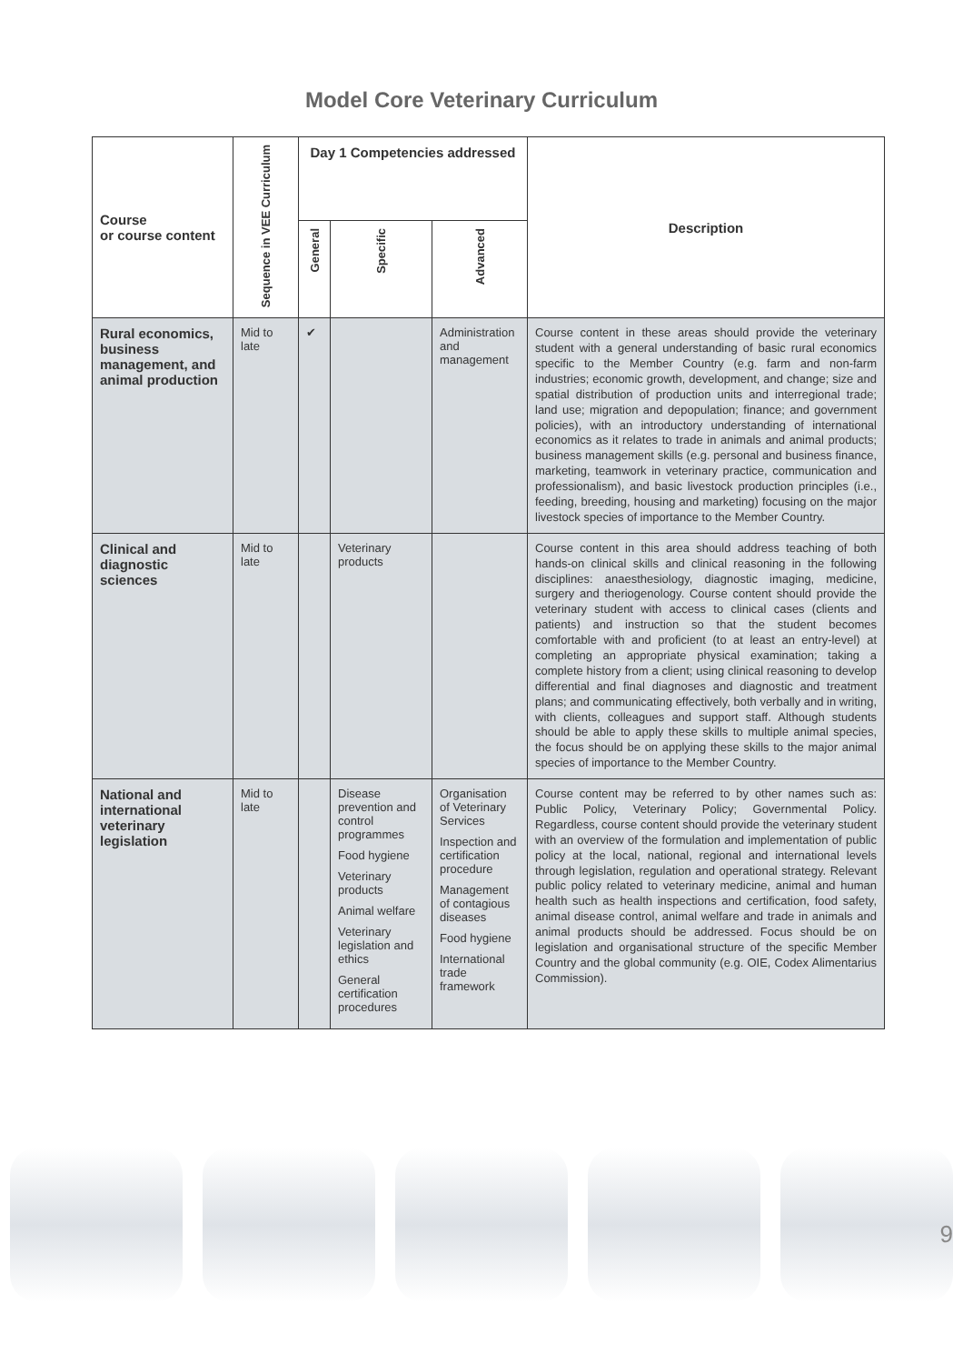Model Core Veterinary Curriculum
| Course or course content | Sequence in VEE Curriculum | Day 1 Competencies addressed | | | Description |
| --- | --- | --- | --- | --- | --- |
| | | General | Specific | Advanced | |
| Rural economics, business management, and animal production | Mid to late | ✔ | | Administration and management | Course content in these areas should provide the veterinary student with a general understanding of basic rural economics specific to the Member Country (e.g. farm and non-farm industries; economic growth, development, and change; size and spatial distribution of production units and interregional trade; land use; migration and depopulation; finance; and government policies), with an introductory understanding of international economics as it relates to trade in animals and animal products; business management skills (e.g. personal and business finance, marketing, teamwork in veterinary practice, communication and professionalism), and basic livestock production principles (i.e., feeding, breeding, housing and marketing) focusing on the major livestock species of importance to the Member Country. |
| Clinical and diagnostic sciences | Mid to late | | Veterinary products | | Course content in this area should address teaching of both hands-on clinical skills and clinical reasoning in the following disciplines: anaesthesiology, diagnostic imaging, medicine, surgery and theriogenology. Course content should provide the veterinary student with access to clinical cases (clients and patients) and instruction so that the student becomes comfortable with and proficient (to at least an entry-level) at completing an appropriate physical examination; taking a complete history from a client; using clinical reasoning to develop differential and final diagnoses and diagnostic and treatment plans; and communicating effectively, both verbally and in writing, with clients, colleagues and support staff. Although students should be able to apply these skills to multiple animal species, the focus should be on applying these skills to the major animal species of importance to the Member Country. |
| National and international veterinary legislation | Mid to late | | Disease prevention and control programmes Food hygiene Veterinary products Animal welfare Veterinary legislation and ethics General certification procedures | Organisation of Veterinary Services Inspection and certification procedure Management of contagious diseases Food hygiene International trade framework | Course content may be referred to by other names such as: Public Policy, Veterinary Policy; Governmental Policy. Regardless, course content should provide the veterinary student with an overview of the formulation and implementation of public policy at the local, national, regional and international levels through legislation, regulation and operational strategy. Relevant public policy related to veterinary medicine, animal and human health such as health inspections and certification, food safety, animal disease control, animal welfare and trade in animals and animal products should be addressed. Focus should be on legislation and organisational structure of the specific Member Country and the global community (e.g. OIE, Codex Alimentarius Commission). |
9